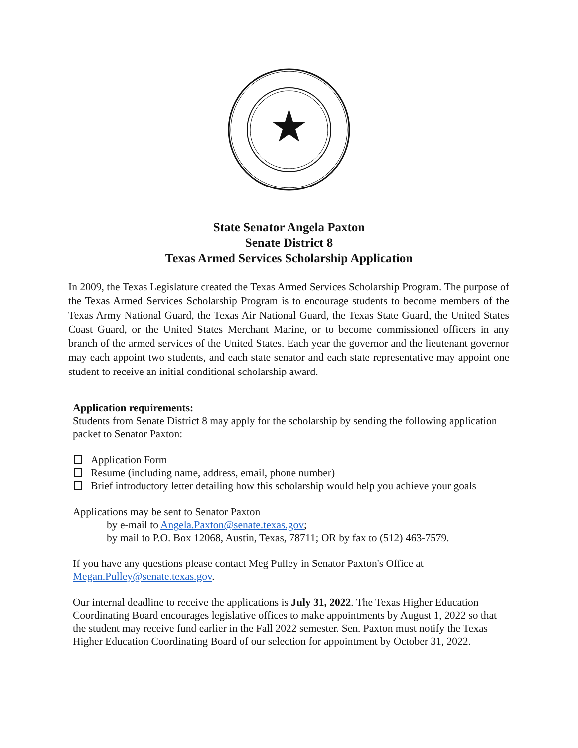State Senator Angela Paxton
Senate District 8
Texas Armed Services Scholarship Application
In 2009, the Texas Legislature created the Texas Armed Services Scholarship Program. The purpose of the Texas Armed Services Scholarship Program is to encourage students to become members of the Texas Army National Guard, the Texas Air National Guard, the Texas State Guard, the United States Coast Guard, or the United States Merchant Marine, or to become commissioned officers in any branch of the armed services of the United States. Each year the governor and the lieutenant governor may each appoint two students, and each state senator and each state representative may appoint one student to receive an initial conditional scholarship award.
Application requirements:
Students from Senate District 8 may apply for the scholarship by sending the following application packet to Senator Paxton:
Application Form
Resume (including name, address, email, phone number)
Brief introductory letter detailing how this scholarship would help you achieve your goals
Applications may be sent to Senator Paxton
by e-mail to Angela.Paxton@senate.texas.gov;
by mail to P.O. Box 12068, Austin, Texas, 78711; OR by fax to (512) 463-7579.
If you have any questions please contact Meg Pulley in Senator Paxton's Office at Megan.Pulley@senate.texas.gov.
Our internal deadline to receive the applications is July 31, 2022. The Texas Higher Education Coordinating Board encourages legislative offices to make appointments by August 1, 2022 so that the student may receive fund earlier in the Fall 2022 semester. Sen. Paxton must notify the Texas Higher Education Coordinating Board of our selection for appointment by October 31, 2022.